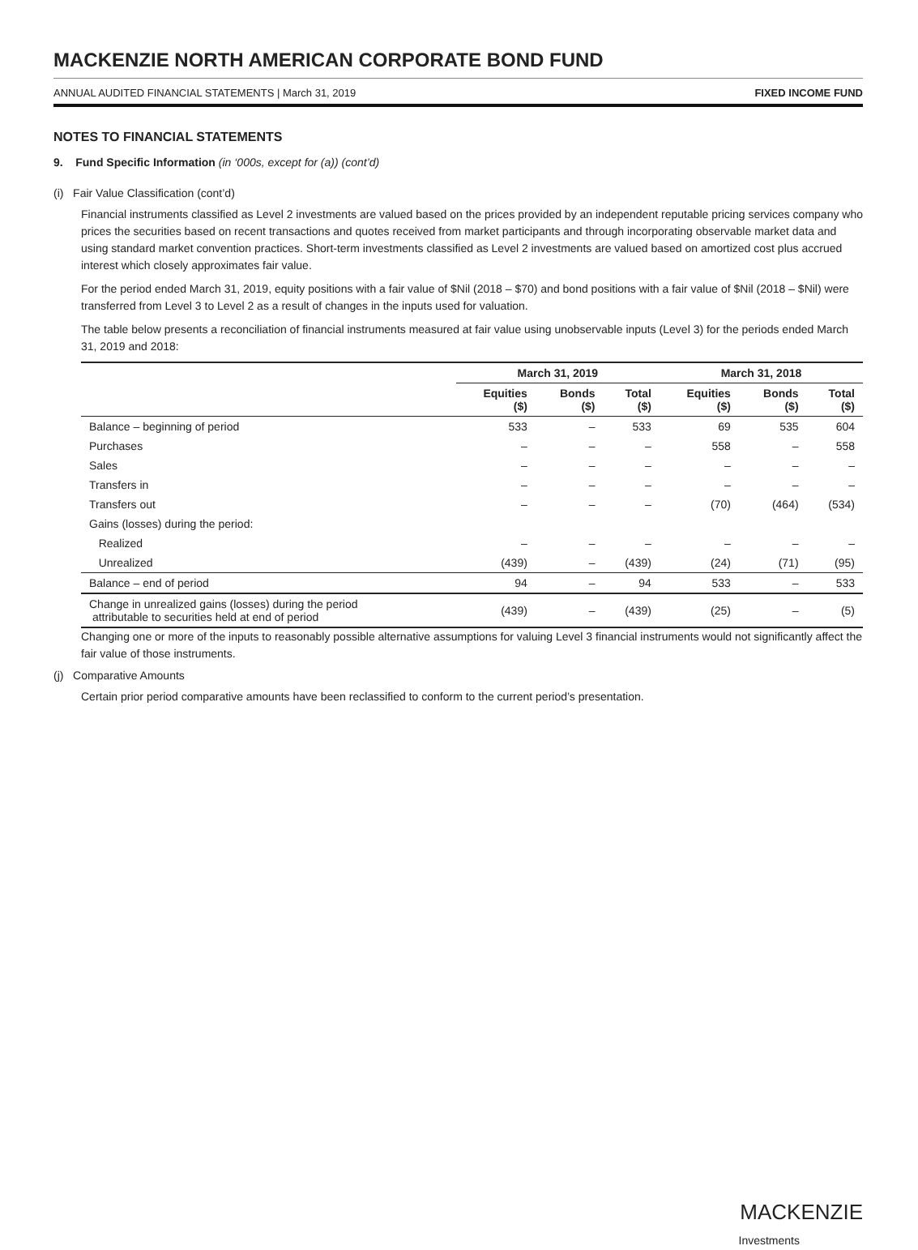MACKENZIE NORTH AMERICAN CORPORATE BOND FUND
ANNUAL AUDITED FINANCIAL STATEMENTS | March 31, 2019 FIXED INCOME FUND
NOTES TO FINANCIAL STATEMENTS
9. Fund Specific Information (in ‘000s, except for (a)) (cont’d)
(i) Fair Value Classification (cont’d)
Financial instruments classified as Level 2 investments are valued based on the prices provided by an independent reputable pricing services company who prices the securities based on recent transactions and quotes received from market participants and through incorporating observable market data and using standard market convention practices. Short-term investments classified as Level 2 investments are valued based on amortized cost plus accrued interest which closely approximates fair value.
For the period ended March 31, 2019, equity positions with a fair value of $Nil (2018 – $70) and bond positions with a fair value of $Nil (2018 – $Nil) were transferred from Level 3 to Level 2 as a result of changes in the inputs used for valuation.
The table below presents a reconciliation of financial instruments measured at fair value using unobservable inputs (Level 3) for the periods ended March 31, 2019 and 2018:
| | March 31, 2019 | | | March 31, 2018 | | |
| --- | --- | --- | --- | --- | --- | --- |
| | Equities ($) | Bonds ($) | Total ($) | Equities ($) | Bonds ($) | Total ($) |
| Balance – beginning of period | 533 | – | 533 | 69 | 535 | 604 |
| Purchases | – | – | – | 558 | – | 558 |
| Sales | – | – | – | – | – | – |
| Transfers in | – | – | – | – | – | – |
| Transfers out | – | – | – | (70) | (464) | (534) |
| Gains (losses) during the period: | | | | | | |
| Realized | – | – | – | – | – | – |
| Unrealized | (439) | – | (439) | (24) | (71) | (95) |
| Balance – end of period | 94 | – | 94 | 533 | – | 533 |
| Change in unrealized gains (losses) during the period attributable to securities held at end of period | (439) | – | (439) | (25) | – | (5) |
Changing one or more of the inputs to reasonably possible alternative assumptions for valuing Level 3 financial instruments would not significantly affect the fair value of those instruments.
(j) Comparative Amounts
Certain prior period comparative amounts have been reclassified to conform to the current period’s presentation.
MACKENZIE
Investments